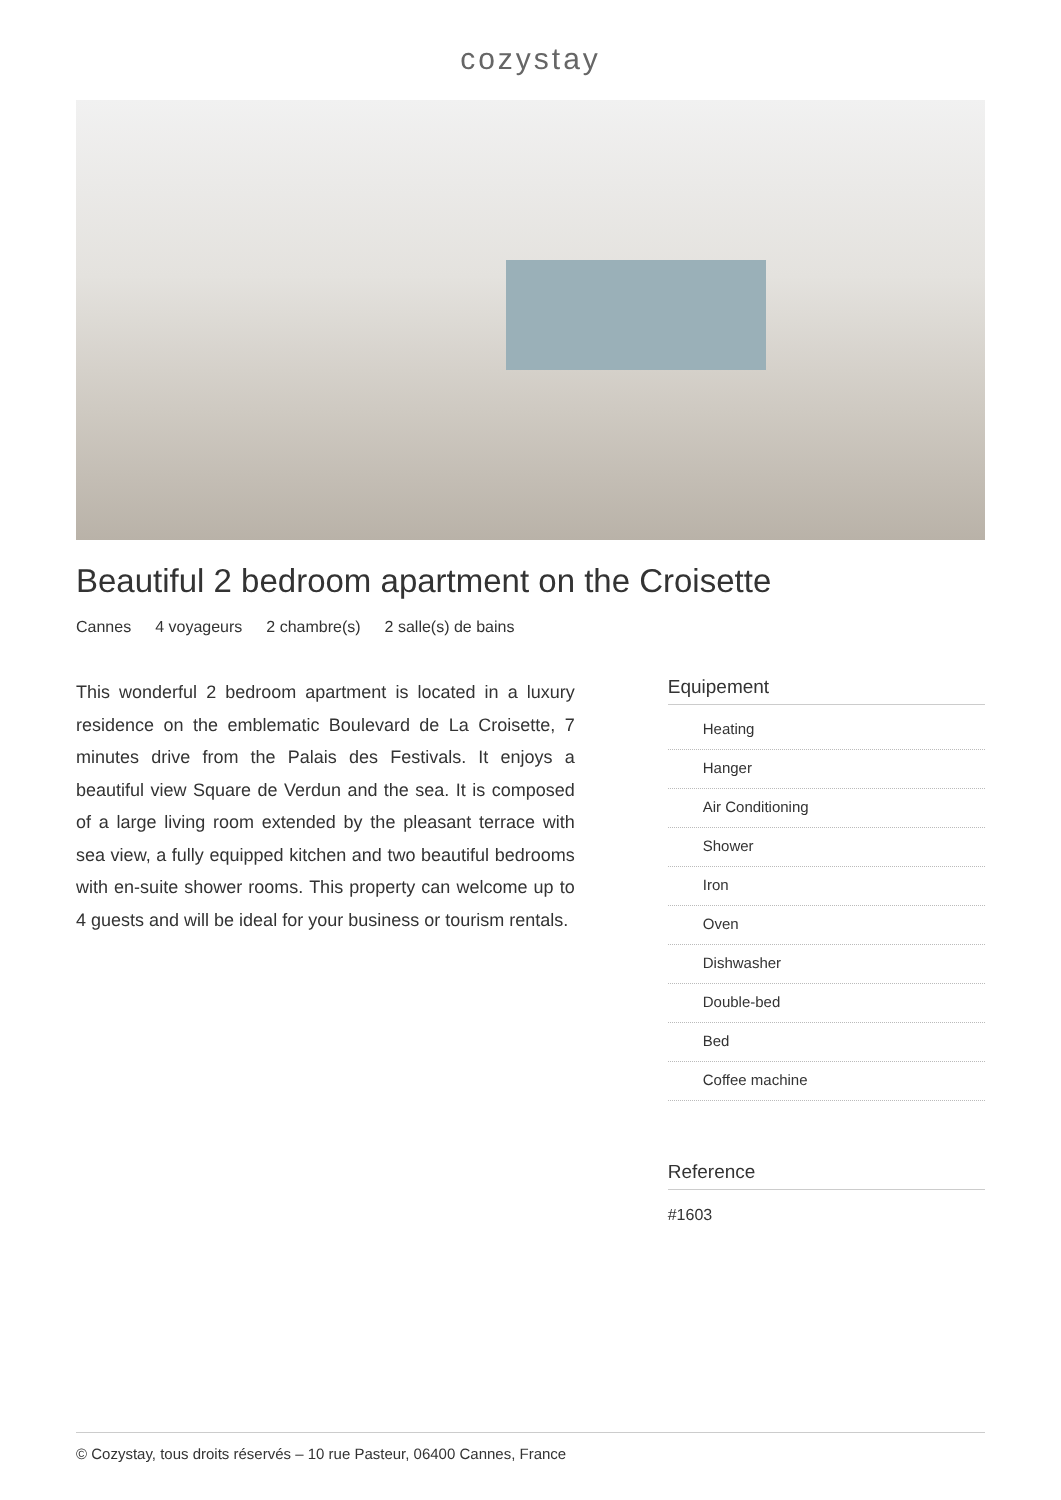cozystay
Beautiful 2 bedroom apartment on the Croisette
Cannes 4 voyageurs 2 chambre(s) 2 salle(s) de bains
This wonderful 2 bedroom apartment is located in a luxury residence on the emblematic Boulevard de La Croisette, 7 minutes drive from the Palais des Festivals. It enjoys a beautiful view Square de Verdun and the sea. It is composed of a large living room extended by the pleasant terrace with sea view, a fully equipped kitchen and two beautiful bedrooms with en-suite shower rooms. This property can welcome up to 4 guests and will be ideal for your business or tourism rentals.
Equipement
Heating
Hanger
Air Conditioning
Shower
Iron
Oven
Dishwasher
Double-bed
Bed
Coffee machine
Reference
#1603
© Cozystay, tous droits réservés – 10 rue Pasteur, 06400 Cannes, France